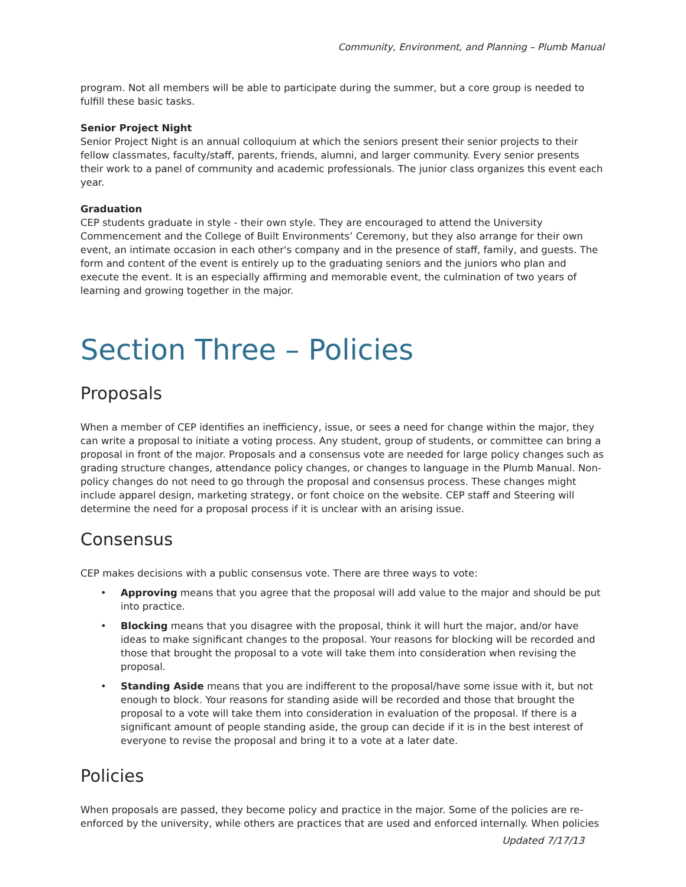Community, Environment, and Planning – Plumb Manual
program. Not all members will be able to participate during the summer, but a core group is needed to fulfill these basic tasks.
Senior Project Night
Senior Project Night is an annual colloquium at which the seniors present their senior projects to their fellow classmates, faculty/staff, parents, friends, alumni, and larger community. Every senior presents their work to a panel of community and academic professionals. The junior class organizes this event each year.
Graduation
CEP students graduate in style - their own style. They are encouraged to attend the University Commencement and the College of Built Environments’ Ceremony, but they also arrange for their own event, an intimate occasion in each other's company and in the presence of staff, family, and guests. The form and content of the event is entirely up to the graduating seniors and the juniors who plan and execute the event. It is an especially affirming and memorable event, the culmination of two years of learning and growing together in the major.
Section Three – Policies
Proposals
When a member of CEP identifies an inefficiency, issue, or sees a need for change within the major, they can write a proposal to initiate a voting process. Any student, group of students, or committee can bring a proposal in front of the major. Proposals and a consensus vote are needed for large policy changes such as grading structure changes, attendance policy changes, or changes to language in the Plumb Manual. Non-policy changes do not need to go through the proposal and consensus process. These changes might include apparel design, marketing strategy, or font choice on the website. CEP staff and Steering will determine the need for a proposal process if it is unclear with an arising issue.
Consensus
CEP makes decisions with a public consensus vote. There are three ways to vote:
• Approving means that you agree that the proposal will add value to the major and should be put into practice.
• Blocking means that you disagree with the proposal, think it will hurt the major, and/or have ideas to make significant changes to the proposal. Your reasons for blocking will be recorded and those that brought the proposal to a vote will take them into consideration when revising the proposal.
• Standing Aside means that you are indifferent to the proposal/have some issue with it, but not enough to block. Your reasons for standing aside will be recorded and those that brought the proposal to a vote will take them into consideration in evaluation of the proposal. If there is a significant amount of people standing aside, the group can decide if it is in the best interest of everyone to revise the proposal and bring it to a vote at a later date.
Policies
When proposals are passed, they become policy and practice in the major. Some of the policies are re-enforced by the university, while others are practices that are used and enforced internally. When policies
Updated 7/17/13